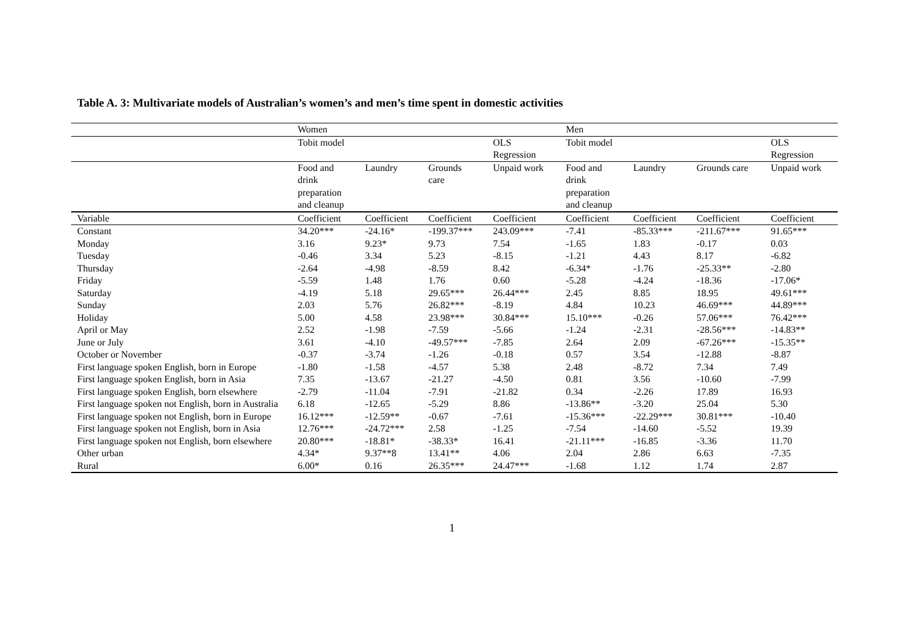Table A. 3: Multivariate models of Australian’s women’s and men’s time spent in domestic activities
| | Women | | | | Men | | | |
| --- | --- | --- | --- | --- | --- | --- | --- | --- |
| | Tobit model | | | OLS Regression | Tobit model | | | OLS Regression |
| | Food and drink preparation and cleanup | Laundry | Grounds care | Unpaid work | Food and drink preparation and cleanup | Laundry | Grounds care | Unpaid work |
| Variable | Coefficient | Coefficient | Coefficient | Coefficient | Coefficient | Coefficient | Coefficient | Coefficient |
| Constant | 34.20*** | -24.16* | -199.37*** | 243.09*** | -7.41 | -85.33*** | -211.67*** | 91.65*** |
| Monday | 3.16 | 9.23* | 9.73 | 7.54 | -1.65 | 1.83 | -0.17 | 0.03 |
| Tuesday | -0.46 | 3.34 | 5.23 | -8.15 | -1.21 | 4.43 | 8.17 | -6.82 |
| Thursday | -2.64 | -4.98 | -8.59 | 8.42 | -6.34* | -1.76 | -25.33** | -2.80 |
| Friday | -5.59 | 1.48 | 1.76 | 0.60 | -5.28 | -4.24 | -18.36 | -17.06* |
| Saturday | -4.19 | 5.18 | 29.65*** | 26.44*** | 2.45 | 8.85 | 18.95 | 49.61*** |
| Sunday | 2.03 | 5.76 | 26.82*** | -8.19 | 4.84 | 10.23 | 46.69*** | 44.89*** |
| Holiday | 5.00 | 4.58 | 23.98*** | 30.84*** | 15.10*** | -0.26 | 57.06*** | 76.42*** |
| April or May | 2.52 | -1.98 | -7.59 | -5.66 | -1.24 | -2.31 | -28.56*** | -14.83** |
| June or July | 3.61 | -4.10 | -49.57*** | -7.85 | 2.64 | 2.09 | -67.26*** | -15.35** |
| October or November | -0.37 | -3.74 | -1.26 | -0.18 | 0.57 | 3.54 | -12.88 | -8.87 |
| First language spoken English, born in Europe | -1.80 | -1.58 | -4.57 | 5.38 | 2.48 | -8.72 | 7.34 | 7.49 |
| First language spoken English, born in Asia | 7.35 | -13.67 | -21.27 | -4.50 | 0.81 | 3.56 | -10.60 | -7.99 |
| First language spoken English, born elsewhere | -2.79 | -11.04 | -7.91 | -21.82 | 0.34 | -2.26 | 17.89 | 16.93 |
| First language spoken not English, born in Australia | 6.18 | -12.65 | -5.29 | 8.86 | -13.86** | -3.20 | 25.04 | 5.30 |
| First language spoken not English, born in Europe | 16.12*** | -12.59** | -0.67 | -7.61 | -15.36*** | -22.29*** | 30.81*** | -10.40 |
| First language spoken not English, born in Asia | 12.76*** | -24.72*** | 2.58 | -1.25 | -7.54 | -14.60 | -5.52 | 19.39 |
| First language spoken not English, born elsewhere | 20.80*** | -18.81* | -38.33* | 16.41 | -21.11*** | -16.85 | -3.36 | 11.70 |
| Other urban | 4.34* | 9.37**8 | 13.41** | 4.06 | 2.04 | 2.86 | 6.63 | -7.35 |
| Rural | 6.00* | 0.16 | 26.35*** | 24.47*** | -1.68 | 1.12 | 1.74 | 2.87 |
1